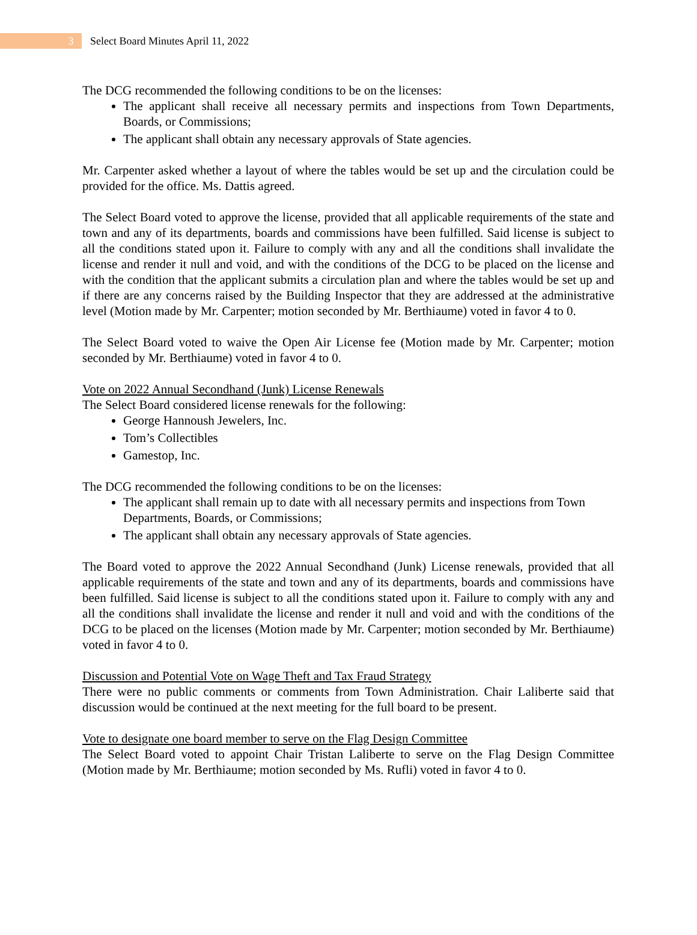3
Select Board Minutes April 11, 2022
The DCG recommended the following conditions to be on the licenses:
The applicant shall receive all necessary permits and inspections from Town Departments, Boards, or Commissions;
The applicant shall obtain any necessary approvals of State agencies.
Mr. Carpenter asked whether a layout of where the tables would be set up and the circulation could be provided for the office. Ms. Dattis agreed.
The Select Board voted to approve the license, provided that all applicable requirements of the state and town and any of its departments, boards and commissions have been fulfilled. Said license is subject to all the conditions stated upon it. Failure to comply with any and all the conditions shall invalidate the license and render it null and void, and with the conditions of the DCG to be placed on the license and with the condition that the applicant submits a circulation plan and where the tables would be set up and if there are any concerns raised by the Building Inspector that they are addressed at the administrative level (Motion made by Mr. Carpenter; motion seconded by Mr. Berthiaume) voted in favor 4 to 0.
The Select Board voted to waive the Open Air License fee (Motion made by Mr. Carpenter; motion seconded by Mr. Berthiaume) voted in favor 4 to 0.
Vote on 2022 Annual Secondhand (Junk) License Renewals
The Select Board considered license renewals for the following:
George Hannoush Jewelers, Inc.
Tom’s Collectibles
Gamestop, Inc.
The DCG recommended the following conditions to be on the licenses:
The applicant shall remain up to date with all necessary permits and inspections from Town Departments, Boards, or Commissions;
The applicant shall obtain any necessary approvals of State agencies.
The Board voted to approve the 2022 Annual Secondhand (Junk) License renewals, provided that all applicable requirements of the state and town and any of its departments, boards and commissions have been fulfilled. Said license is subject to all the conditions stated upon it. Failure to comply with any and all the conditions shall invalidate the license and render it null and void and with the conditions of the DCG to be placed on the licenses (Motion made by Mr. Carpenter; motion seconded by Mr. Berthiaume) voted in favor 4 to 0.
Discussion and Potential Vote on Wage Theft and Tax Fraud Strategy
There were no public comments or comments from Town Administration. Chair Laliberte said that discussion would be continued at the next meeting for the full board to be present.
Vote to designate one board member to serve on the Flag Design Committee
The Select Board voted to appoint Chair Tristan Laliberte to serve on the Flag Design Committee (Motion made by Mr. Berthiaume; motion seconded by Ms. Rufli) voted in favor 4 to 0.